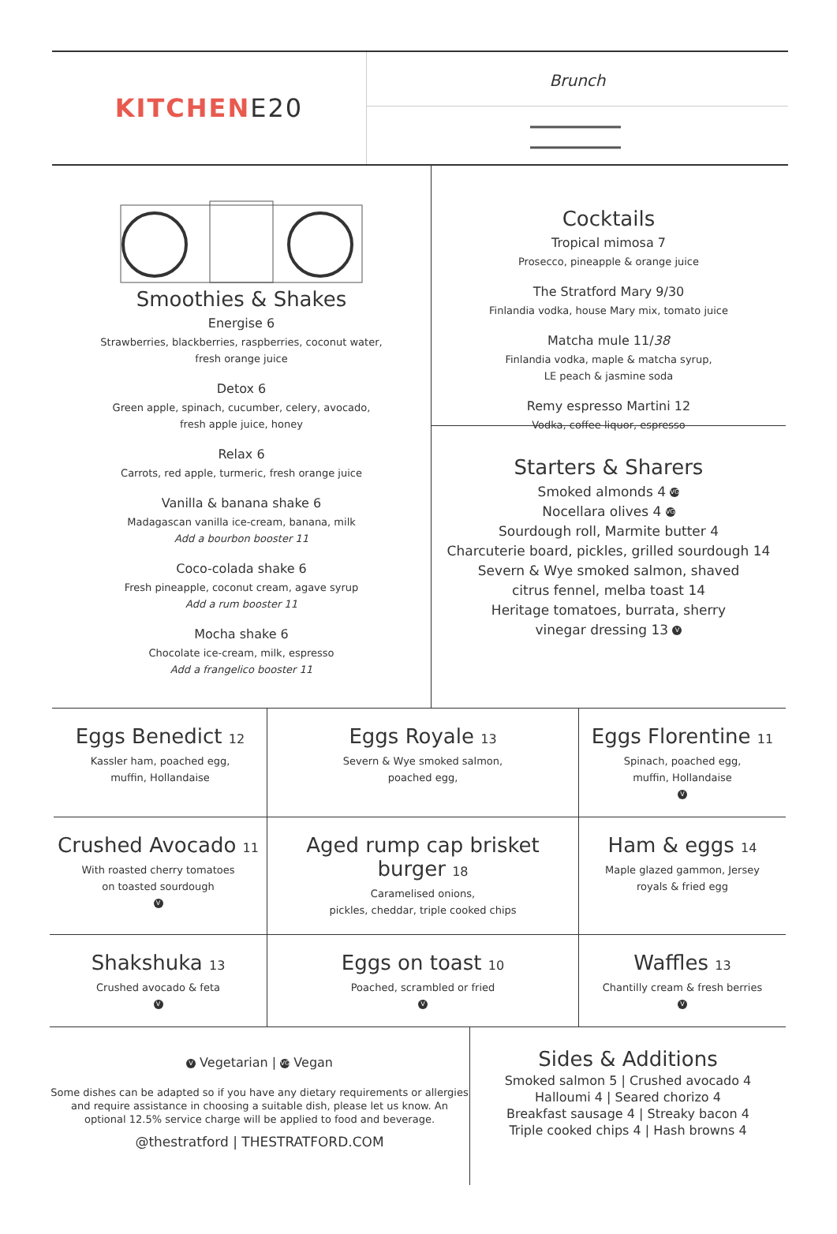KITCHEN E20
Brunch
Smoothies & Shakes
Energise 6
Strawberries, blackberries, raspberries, coconut water,
fresh orange juice
Detox 6
Green apple, spinach, cucumber, celery, avocado,
fresh apple juice, honey
Relax 6
Carrots, red apple, turmeric, fresh orange juice
Vanilla & banana shake 6
Madagascan vanilla ice-cream, banana, milk
Add a bourbon booster 11
Coco-colada shake 6
Fresh pineapple, coconut cream, agave syrup
Add a rum booster 11
Mocha shake 6
Chocolate ice-cream, milk, espresso
Add a frangelico booster 11
Cocktails
Tropical mimosa 7
Prosecco, pineapple & orange juice
The Stratford Mary 9/30
Finlandia vodka, house Mary mix, tomato juice
Matcha mule 11/38
Finlandia vodka, maple & matcha syrup,
LE peach & jasmine soda
Remy espresso Martini 12
Vodka, coffee liquor, espresso
Starters & Sharers
Smoked almonds 4 VG
Nocellara olives 4 VG
Sourdough roll, Marmite butter 4
Charcuterie board, pickles, grilled sourdough 14
Severn & Wye smoked salmon, shaved
citrus fennel, melba toast 14
Heritage tomatoes, burrata, sherry
vinegar dressing 13 V
Eggs Benedict 12
Kassler ham, poached egg,
muffin, Hollandaise
Eggs Royale 13
Severn & Wye smoked salmon,
poached egg,
Eggs Florentine 11
Spinach, poached egg,
muffin, Hollandaise
V
Crushed Avocado 11
With roasted cherry tomatoes
on toasted sourdough
V
Aged rump cap brisket burger 18
Caramelised onions,
pickles, cheddar, triple cooked chips
Ham & eggs 14
Maple glazed gammon, Jersey
royals & fried egg
Shakshuka 13
Crushed avocado & feta
V
Eggs on toast 10
Poached, scrambled or fried
V
Waffles 13
Chantilly cream & fresh berries
V
V Vegetarian | VG Vegan
Some dishes can be adapted so if you have any dietary requirements or allergies and require assistance in choosing a suitable dish, please let us know. An optional 12.5% service charge will be applied to food and beverage.
@thestratford | THESTRATFORD.COM
Sides & Additions
Smoked salmon 5 | Crushed avocado 4
Halloumi 4 | Seared chorizo 4
Breakfast sausage 4 | Streaky bacon 4
Triple cooked chips 4 | Hash browns 4